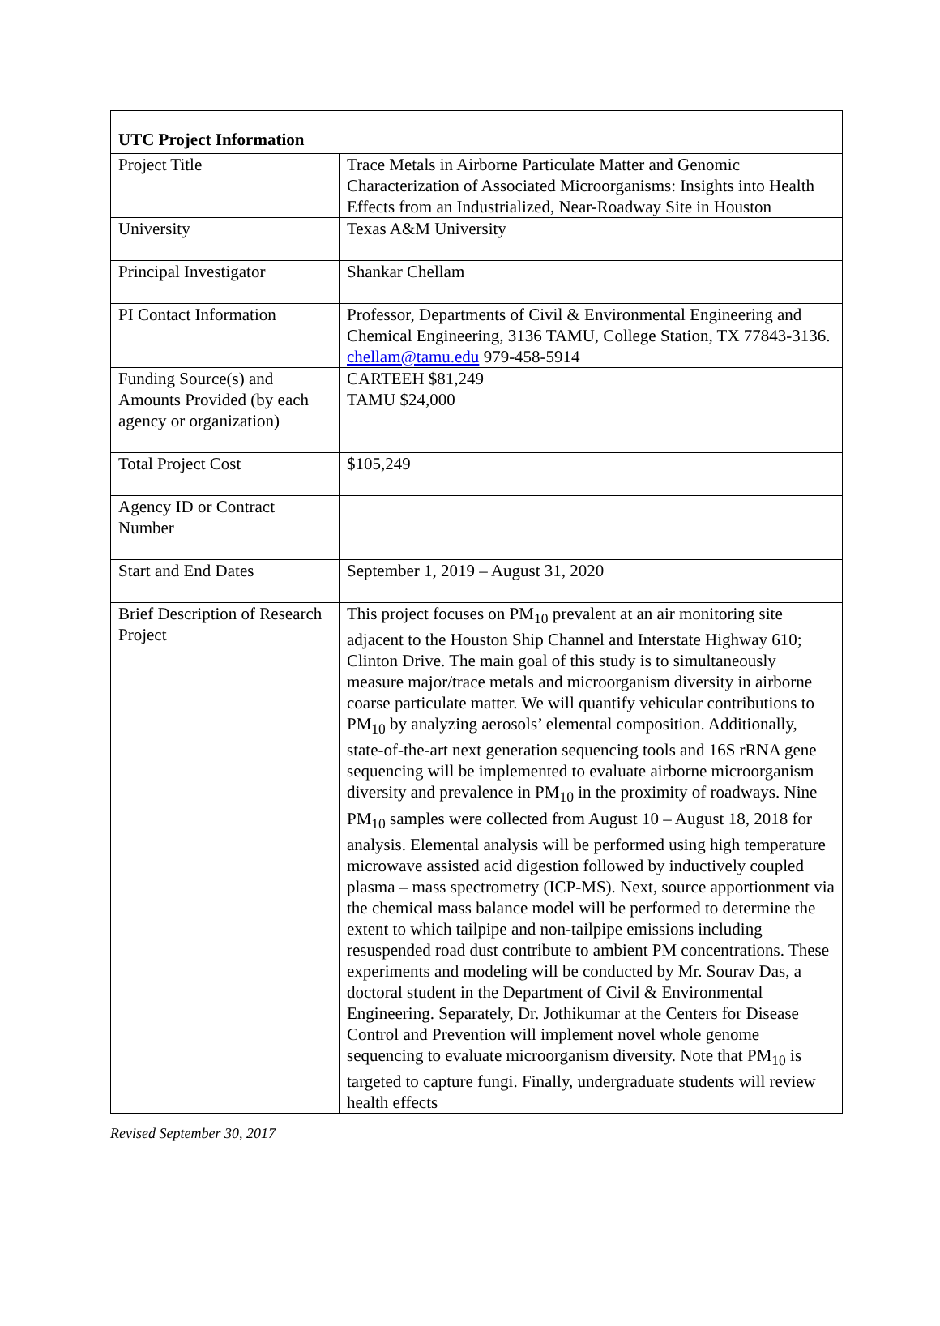| UTC Project Information | |
| Project Title | Trace Metals in Airborne Particulate Matter and Genomic Characterization of Associated Microorganisms: Insights into Health Effects from an Industrialized, Near-Roadway Site in Houston |
| University | Texas A&M University |
| Principal Investigator | Shankar Chellam |
| PI Contact Information | Professor, Departments of Civil & Environmental Engineering and Chemical Engineering, 3136 TAMU, College Station, TX 77843-3136. chellam@tamu.edu 979-458-5914 |
| Funding Source(s) and Amounts Provided (by each agency or organization) | CARTEEH $81,249 TAMU $24,000 |
| Total Project Cost | $105,249 |
| Agency ID or Contract Number | |
| Start and End Dates | September 1, 2019 – August 31, 2020 |
| Brief Description of Research Project | This project focuses on PM<sub>10</sub> prevalent at an air monitoring site adjacent to the Houston Ship Channel and Interstate Highway 610; Clinton Drive. The main goal of this study is to simultaneously measure major/trace metals and microorganism diversity in airborne coarse particulate matter. We will quantify vehicular contributions to PM<sub>10</sub> by analyzing aerosols’ elemental composition. Additionally, state-of-the-art next generation sequencing tools and 16S rRNA gene sequencing will be implemented to evaluate airborne microorganism diversity and prevalence in PM<sub>10</sub> in the proximity of roadways. Nine PM<sub>10</sub> samples were collected from August 10 – August 18, 2018 for analysis. Elemental analysis will be performed using high temperature microwave assisted acid digestion followed by inductively coupled plasma – mass spectrometry (ICP-MS). Next, source apportionment via the chemical mass balance model will be performed to determine the extent to which tailpipe and non-tailpipe emissions including resuspended road dust contribute to ambient PM concentrations. These experiments and modeling will be conducted by Mr. Sourav Das, a doctoral student in the Department of Civil & Environmental Engineering. Separately, Dr. Jothikumar at the Centers for Disease Control and Prevention will implement novel whole genome sequencing to evaluate microorganism diversity. Note that PM<sub>10</sub> is targeted to capture fungi. Finally, undergraduate students will review health effects |
Revised September 30, 2017